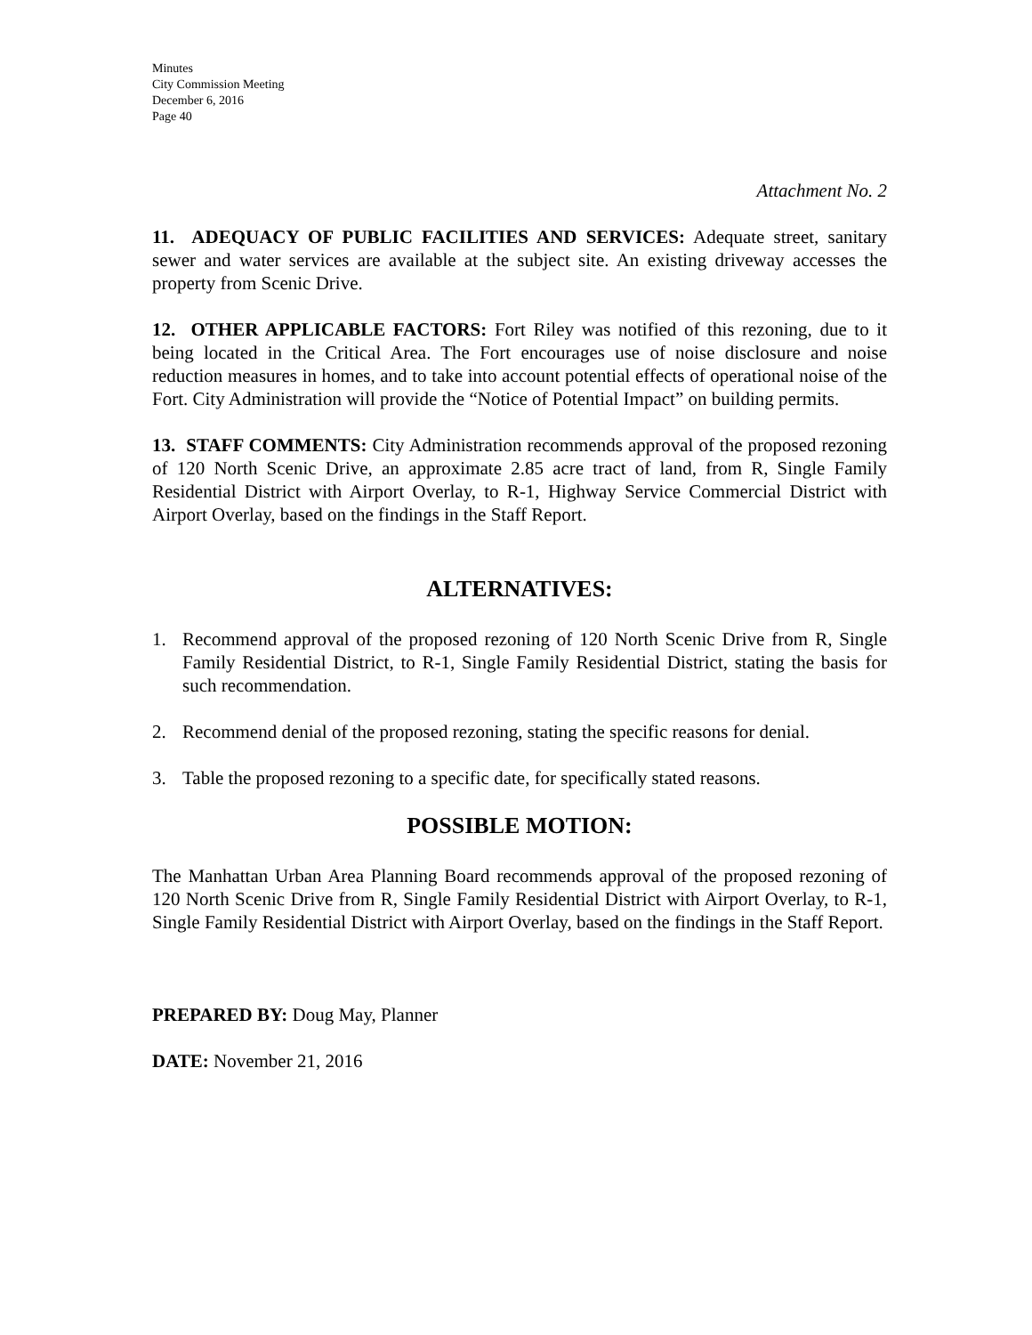Minutes
City Commission Meeting
December 6, 2016
Page 40
Attachment No. 2
11. ADEQUACY OF PUBLIC FACILITIES AND SERVICES: Adequate street, sanitary sewer and water services are available at the subject site. An existing driveway accesses the property from Scenic Drive.
12. OTHER APPLICABLE FACTORS: Fort Riley was notified of this rezoning, due to it being located in the Critical Area. The Fort encourages use of noise disclosure and noise reduction measures in homes, and to take into account potential effects of operational noise of the Fort. City Administration will provide the “Notice of Potential Impact” on building permits.
13. STAFF COMMENTS: City Administration recommends approval of the proposed rezoning of 120 North Scenic Drive, an approximate 2.85 acre tract of land, from R, Single Family Residential District with Airport Overlay, to R-1, Highway Service Commercial District with Airport Overlay, based on the findings in the Staff Report.
ALTERNATIVES:
1. Recommend approval of the proposed rezoning of 120 North Scenic Drive from R, Single Family Residential District, to R-1, Single Family Residential District, stating the basis for such recommendation.
2. Recommend denial of the proposed rezoning, stating the specific reasons for denial.
3. Table the proposed rezoning to a specific date, for specifically stated reasons.
POSSIBLE MOTION:
The Manhattan Urban Area Planning Board recommends approval of the proposed rezoning of 120 North Scenic Drive from R, Single Family Residential District with Airport Overlay, to R-1, Single Family Residential District with Airport Overlay, based on the findings in the Staff Report.
PREPARED BY: Doug May, Planner
DATE: November 21, 2016